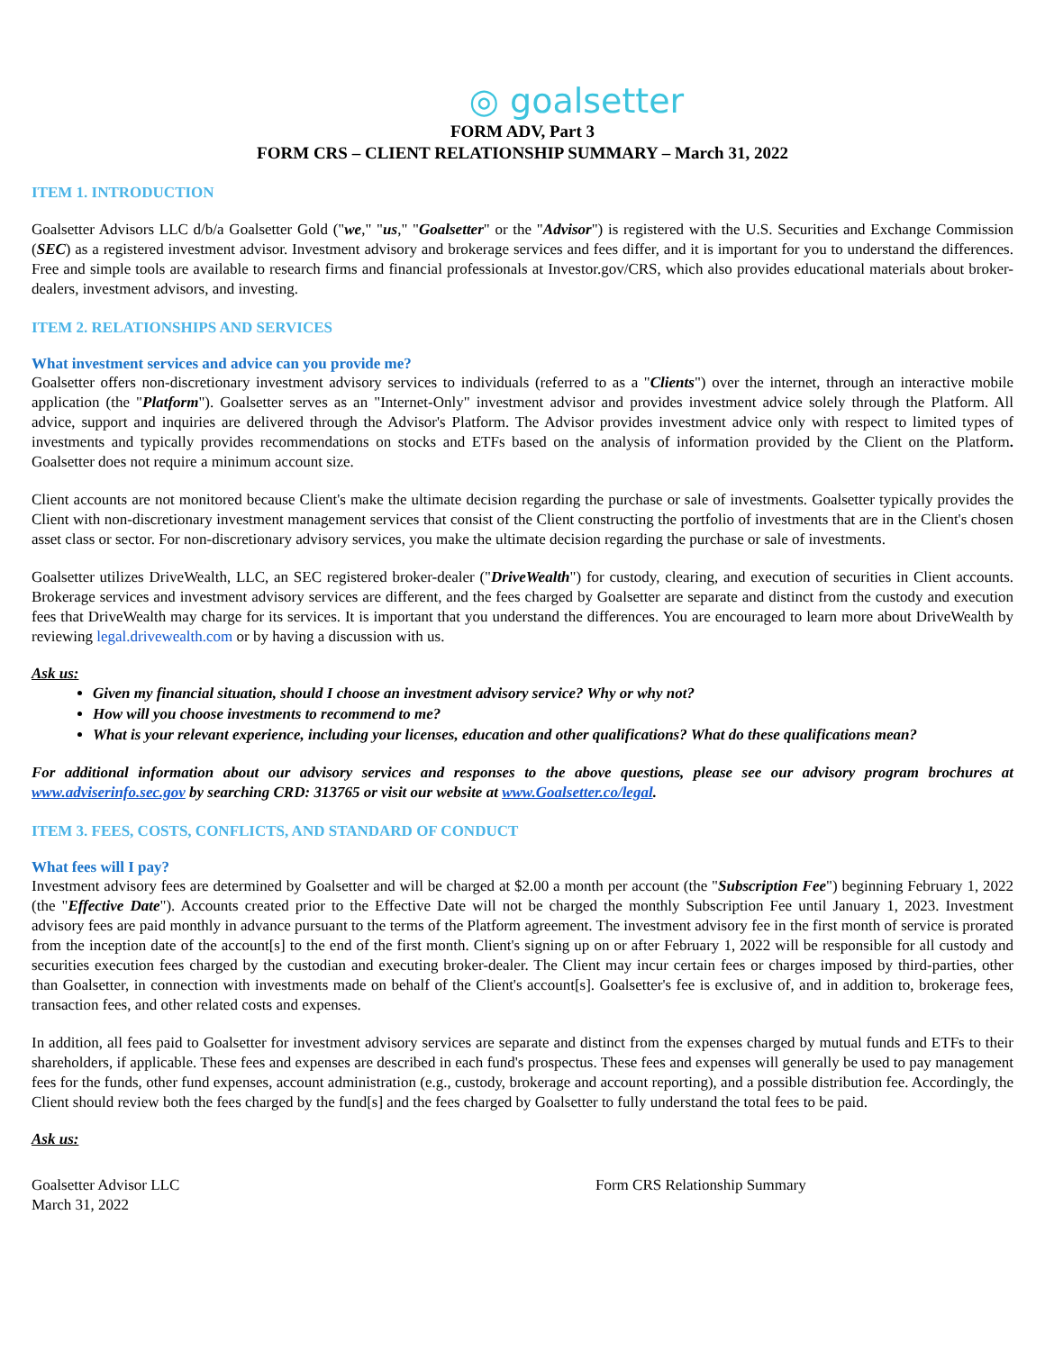◎ goalsetter
FORM ADV, Part 3
FORM CRS – CLIENT RELATIONSHIP SUMMARY – March 31, 2022
ITEM 1. INTRODUCTION
Goalsetter Advisors LLC d/b/a Goalsetter Gold ("we," "us," "Goalsetter" or the "Advisor") is registered with the U.S. Securities and Exchange Commission (SEC) as a registered investment advisor. Investment advisory and brokerage services and fees differ, and it is important for you to understand the differences. Free and simple tools are available to research firms and financial professionals at Investor.gov/CRS, which also provides educational materials about broker-dealers, investment advisors, and investing.
ITEM 2. RELATIONSHIPS AND SERVICES
What investment services and advice can you provide me?
Goalsetter offers non-discretionary investment advisory services to individuals (referred to as a "Clients") over the internet, through an interactive mobile application (the "Platform"). Goalsetter serves as an "Internet-Only" investment advisor and provides investment advice solely through the Platform. All advice, support and inquiries are delivered through the Advisor's Platform. The Advisor provides investment advice only with respect to limited types of investments and typically provides recommendations on stocks and ETFs based on the analysis of information provided by the Client on the Platform. Goalsetter does not require a minimum account size.
Client accounts are not monitored because Client's make the ultimate decision regarding the purchase or sale of investments. Goalsetter typically provides the Client with non-discretionary investment management services that consist of the Client constructing the portfolio of investments that are in the Client's chosen asset class or sector. For non-discretionary advisory services, you make the ultimate decision regarding the purchase or sale of investments.
Goalsetter utilizes DriveWealth, LLC, an SEC registered broker-dealer ("DriveWealth") for custody, clearing, and execution of securities in Client accounts. Brokerage services and investment advisory services are different, and the fees charged by Goalsetter are separate and distinct from the custody and execution fees that DriveWealth may charge for its services. It is important that you understand the differences. You are encouraged to learn more about DriveWealth by reviewing legal.drivewealth.com or by having a discussion with us.
Ask us:
Given my financial situation, should I choose an investment advisory service? Why or why not?
How will you choose investments to recommend to me?
What is your relevant experience, including your licenses, education and other qualifications? What do these qualifications mean?
For additional information about our advisory services and responses to the above questions, please see our advisory program brochures at www.adviserinfo.sec.gov by searching CRD: 313765 or visit our website at www.Goalsetter.co/legal.
ITEM 3. FEES, COSTS, CONFLICTS, AND STANDARD OF CONDUCT
What fees will I pay?
Investment advisory fees are determined by Goalsetter and will be charged at $2.00 a month per account (the "Subscription Fee") beginning February 1, 2022 (the "Effective Date"). Accounts created prior to the Effective Date will not be charged the monthly Subscription Fee until January 1, 2023. Investment advisory fees are paid monthly in advance pursuant to the terms of the Platform agreement. The investment advisory fee in the first month of service is prorated from the inception date of the account[s] to the end of the first month. Client's signing up on or after February 1, 2022 will be responsible for all custody and securities execution fees charged by the custodian and executing broker-dealer. The Client may incur certain fees or charges imposed by third-parties, other than Goalsetter, in connection with investments made on behalf of the Client's account[s]. Goalsetter's fee is exclusive of, and in addition to, brokerage fees, transaction fees, and other related costs and expenses.
In addition, all fees paid to Goalsetter for investment advisory services are separate and distinct from the expenses charged by mutual funds and ETFs to their shareholders, if applicable. These fees and expenses are described in each fund's prospectus. These fees and expenses will generally be used to pay management fees for the funds, other fund expenses, account administration (e.g., custody, brokerage and account reporting), and a possible distribution fee. Accordingly, the Client should review both the fees charged by the fund[s] and the fees charged by Goalsetter to fully understand the total fees to be paid.
Ask us:
Goalsetter Advisor LLC
March 31, 2022
Form CRS Relationship Summary